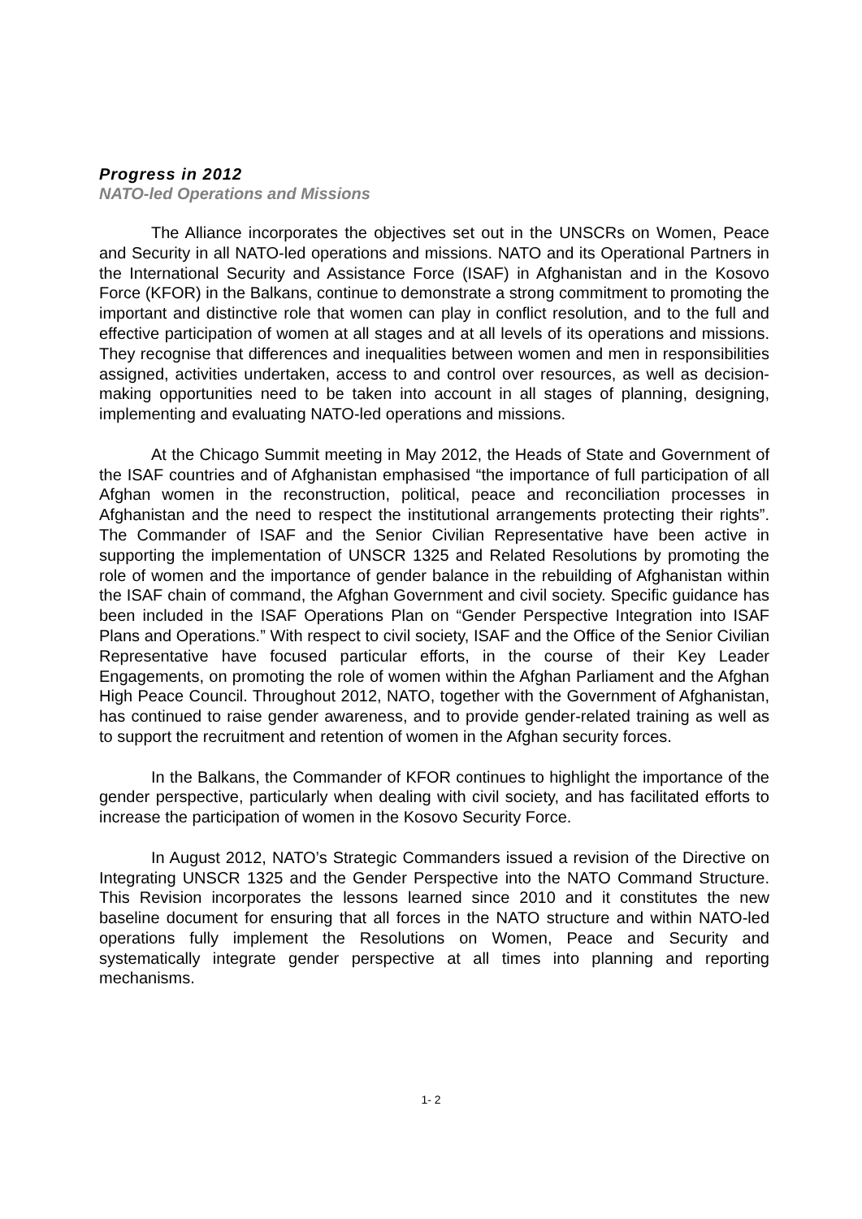Progress in 2012
NATO-led Operations and Missions
The Alliance incorporates the objectives set out in the UNSCRs on Women, Peace and Security in all NATO-led operations and missions. NATO and its Operational Partners in the International Security and Assistance Force (ISAF) in Afghanistan and in the Kosovo Force (KFOR) in the Balkans, continue to demonstrate a strong commitment to promoting the important and distinctive role that women can play in conflict resolution, and to the full and effective participation of women at all stages and at all levels of its operations and missions. They recognise that differences and inequalities between women and men in responsibilities assigned, activities undertaken, access to and control over resources, as well as decision-making opportunities need to be taken into account in all stages of planning, designing, implementing and evaluating NATO-led operations and missions.
At the Chicago Summit meeting in May 2012, the Heads of State and Government of the ISAF countries and of Afghanistan emphasised “the importance of full participation of all Afghan women in the reconstruction, political, peace and reconciliation processes in Afghanistan and the need to respect the institutional arrangements protecting their rights”. The Commander of ISAF and the Senior Civilian Representative have been active in supporting the implementation of UNSCR 1325 and Related Resolutions by promoting the role of women and the importance of gender balance in the rebuilding of Afghanistan within the ISAF chain of command, the Afghan Government and civil society. Specific guidance has been included in the ISAF Operations Plan on “Gender Perspective Integration into ISAF Plans and Operations.” With respect to civil society, ISAF and the Office of the Senior Civilian Representative have focused particular efforts, in the course of their Key Leader Engagements, on promoting the role of women within the Afghan Parliament and the Afghan High Peace Council. Throughout 2012, NATO, together with the Government of Afghanistan, has continued to raise gender awareness, and to provide gender-related training as well as to support the recruitment and retention of women in the Afghan security forces.
In the Balkans, the Commander of KFOR continues to highlight the importance of the gender perspective, particularly when dealing with civil society, and has facilitated efforts to increase the participation of women in the Kosovo Security Force.
In August 2012, NATO’s Strategic Commanders issued a revision of the Directive on Integrating UNSCR 1325 and the Gender Perspective into the NATO Command Structure. This Revision incorporates the lessons learned since 2010 and it constitutes the new baseline document for ensuring that all forces in the NATO structure and within NATO-led operations fully implement the Resolutions on Women, Peace and Security and systematically integrate gender perspective at all times into planning and reporting mechanisms.
1- 2